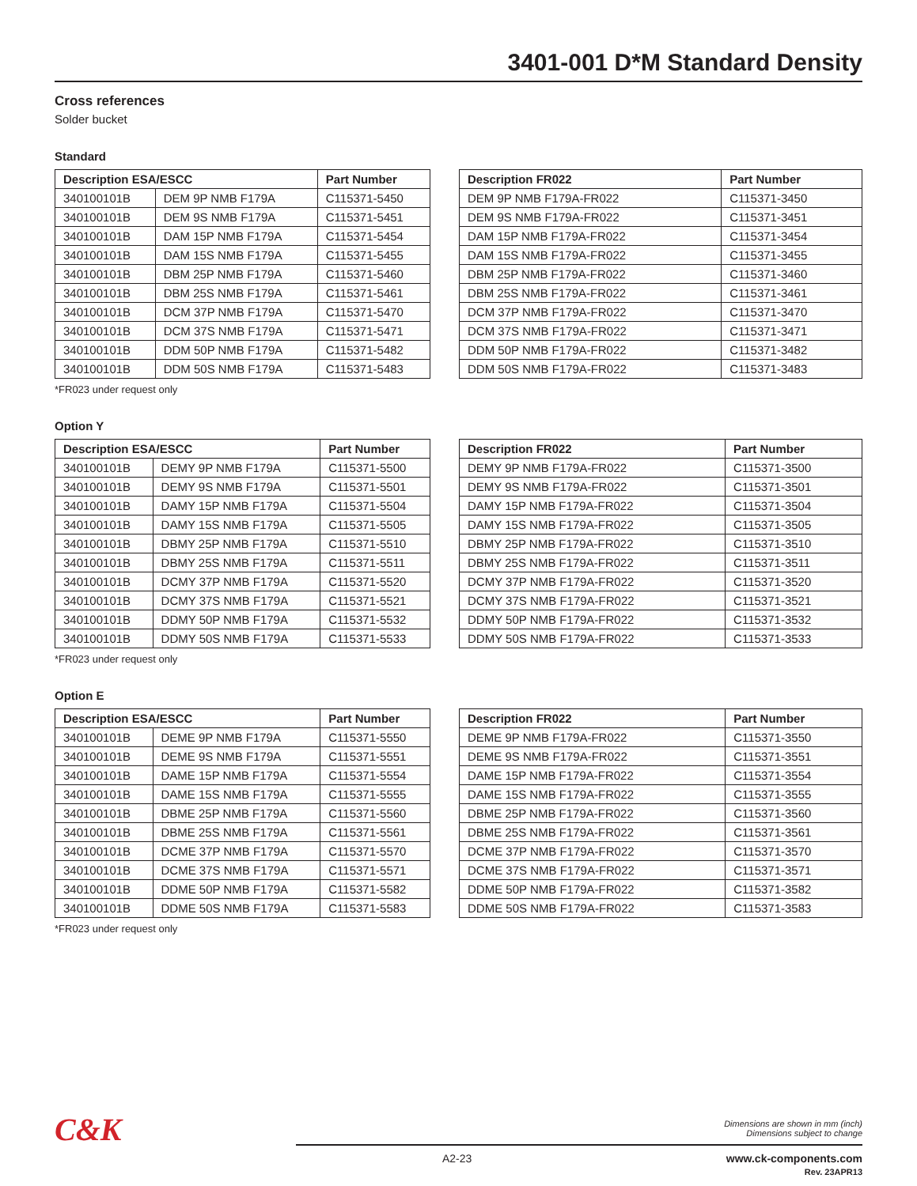3401-001 D*M Standard Density
Cross references
Solder bucket
Standard
| Description ESA/ESCC | | Part Number |
| --- | --- | --- |
| 340100101B | DEM 9P NMB F179A | C115371-5450 |
| 340100101B | DEM 9S NMB F179A | C115371-5451 |
| 340100101B | DAM 15P NMB F179A | C115371-5454 |
| 340100101B | DAM 15S NMB F179A | C115371-5455 |
| 340100101B | DBM 25P NMB F179A | C115371-5460 |
| 340100101B | DBM 25S NMB F179A | C115371-5461 |
| 340100101B | DCM 37P NMB F179A | C115371-5470 |
| 340100101B | DCM 37S NMB F179A | C115371-5471 |
| 340100101B | DDM 50P NMB F179A | C115371-5482 |
| 340100101B | DDM 50S NMB F179A | C115371-5483 |
| Description FR022 | Part Number |
| --- | --- |
| DEM 9P NMB F179A-FR022 | C115371-3450 |
| DEM 9S NMB F179A-FR022 | C115371-3451 |
| DAM 15P NMB F179A-FR022 | C115371-3454 |
| DAM 15S NMB F179A-FR022 | C115371-3455 |
| DBM 25P NMB F179A-FR022 | C115371-3460 |
| DBM 25S NMB F179A-FR022 | C115371-3461 |
| DCM 37P NMB F179A-FR022 | C115371-3470 |
| DCM 37S NMB F179A-FR022 | C115371-3471 |
| DDM 50P NMB F179A-FR022 | C115371-3482 |
| DDM 50S NMB F179A-FR022 | C115371-3483 |
*FR023 under request only
Option Y
| Description ESA/ESCC | | Part Number |
| --- | --- | --- |
| 340100101B | DEMY 9P NMB F179A | C115371-5500 |
| 340100101B | DEMY 9S NMB F179A | C115371-5501 |
| 340100101B | DAMY 15P NMB F179A | C115371-5504 |
| 340100101B | DAMY 15S NMB F179A | C115371-5505 |
| 340100101B | DBMY 25P NMB F179A | C115371-5510 |
| 340100101B | DBMY 25S NMB F179A | C115371-5511 |
| 340100101B | DCMY 37P NMB F179A | C115371-5520 |
| 340100101B | DCMY 37S NMB F179A | C115371-5521 |
| 340100101B | DDMY 50P NMB F179A | C115371-5532 |
| 340100101B | DDMY 50S NMB F179A | C115371-5533 |
| Description FR022 | Part Number |
| --- | --- |
| DEMY 9P NMB F179A-FR022 | C115371-3500 |
| DEMY 9S NMB F179A-FR022 | C115371-3501 |
| DAMY 15P NMB F179A-FR022 | C115371-3504 |
| DAMY 15S NMB F179A-FR022 | C115371-3505 |
| DBMY 25P NMB F179A-FR022 | C115371-3510 |
| DBMY 25S NMB F179A-FR022 | C115371-3511 |
| DCMY 37P NMB F179A-FR022 | C115371-3520 |
| DCMY 37S NMB F179A-FR022 | C115371-3521 |
| DDMY 50P NMB F179A-FR022 | C115371-3532 |
| DDMY 50S NMB F179A-FR022 | C115371-3533 |
*FR023 under request only
Option E
| Description ESA/ESCC | | Part Number |
| --- | --- | --- |
| 340100101B | DEME 9P NMB F179A | C115371-5550 |
| 340100101B | DEME 9S NMB F179A | C115371-5551 |
| 340100101B | DAME 15P NMB F179A | C115371-5554 |
| 340100101B | DAME 15S NMB F179A | C115371-5555 |
| 340100101B | DBME 25P NMB F179A | C115371-5560 |
| 340100101B | DBME 25S NMB F179A | C115371-5561 |
| 340100101B | DCME 37P NMB F179A | C115371-5570 |
| 340100101B | DCME 37S NMB F179A | C115371-5571 |
| 340100101B | DDME 50P NMB F179A | C115371-5582 |
| 340100101B | DDME 50S NMB F179A | C115371-5583 |
| Description FR022 | Part Number |
| --- | --- |
| DEME 9P NMB F179A-FR022 | C115371-3550 |
| DEME 9S NMB F179A-FR022 | C115371-3551 |
| DAME 15P NMB F179A-FR022 | C115371-3554 |
| DAME 15S NMB F179A-FR022 | C115371-3555 |
| DBME 25P NMB F179A-FR022 | C115371-3560 |
| DBME 25S NMB F179A-FR022 | C115371-3561 |
| DCME 37P NMB F179A-FR022 | C115371-3570 |
| DCME 37S NMB F179A-FR022 | C115371-3571 |
| DDME 50P NMB F179A-FR022 | C115371-3582 |
| DDME 50S NMB F179A-FR022 | C115371-3583 |
*FR023 under request only
C&K
Dimensions are shown in mm (inch)
Dimensions subject to change
A2-23
www.ck-components.com
Rev. 23APR13